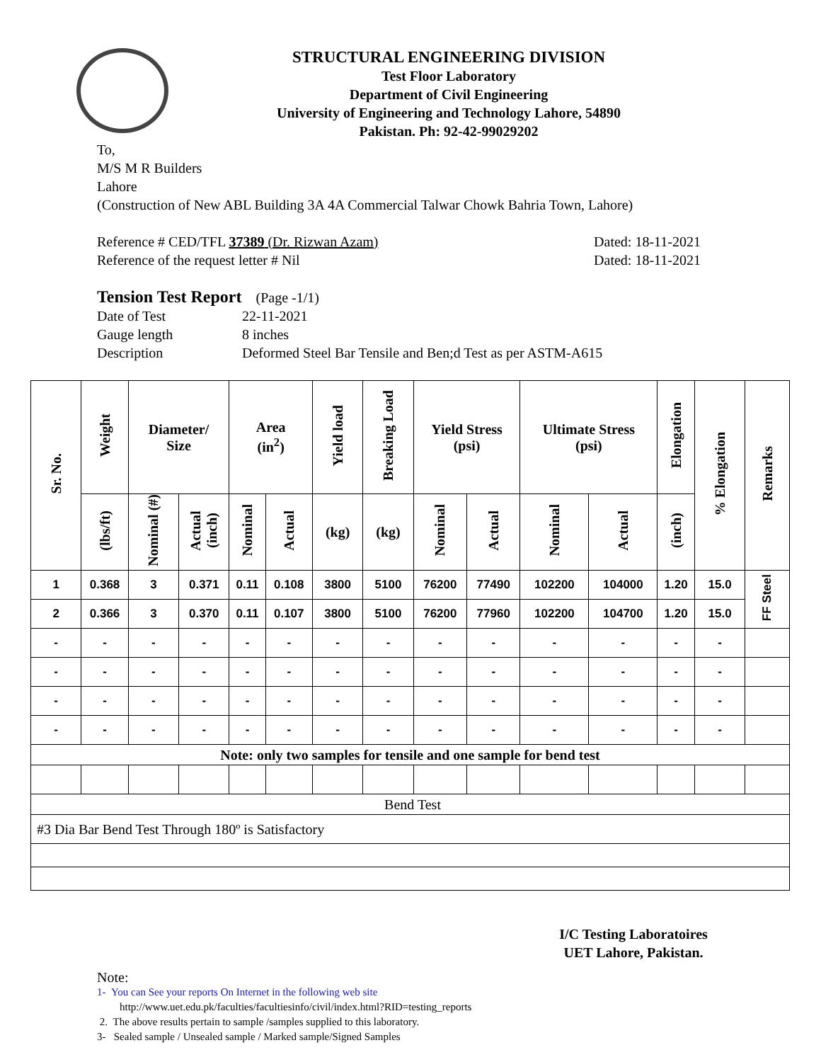STRUCTURAL ENGINEERING DIVISION
Test Floor Laboratory
Department of Civil Engineering
University of Engineering and Technology Lahore, 54890
Pakistan. Ph: 92-42-99029202
To,
M/S M R Builders
Lahore
(Construction of New ABL Building 3A 4A Commercial Talwar Chowk Bahria Town, Lahore)
Reference # CED/TFL 37389 (Dr. Rizwan Azam) Dated: 18-11-2021
Reference of the request letter # Nil Dated: 18-11-2021
Tension Test Report (Page -1/1)
Date of Test 22-11-2021 Gauge length 8 inches Description Deformed Steel Bar Tensile and Ben;d Test as per ASTM-A615
| Sr. No. | Weight | Diameter/ Size | | Area (in<sup>2</sup>) | | Yield load | Breaking Load | Yield Stress (psi) | | Ultimate Stress (psi) | | Elongation | % Elongation | Remarks |
| --- | --- | --- | --- | --- | --- | --- | --- | --- | --- | --- | --- | --- | --- | --- |
| | (lbs/ft) | Nominal (#) | Actual (inch) | Nominal | Actual | (kg) | (kg) | Nominal | Actual | Nominal | Actual | (inch) | | |
| 1 | 0.368 | 3 | 0.371 | 0.11 | 0.108 | 3800 | 5100 | 76200 | 77490 | 102200 | 104000 | 1.20 | 15.0 | FF Steel |
| 2 | 0.366 | 3 | 0.370 | 0.11 | 0.107 | 3800 | 5100 | 76200 | 77960 | 102200 | 104700 | 1.20 | 15.0 | |
| - | - | - | - | - | - | - | - | - | - | - | - | - | - | |
| - | - | - | - | - | - | - | - | - | - | - | - | - | - | |
| - | - | - | - | - | - | - | - | - | - | - | - | - | - | |
| - | - | - | - | - | - | - | - | - | - | - | - | - | - | |
| Note: only two samples for tensile and one sample for bend test | | | | | | | | | | | | | | |
| Bend Test | | | | | | | | | | | | | | |
| #3 Dia Bar Bend Test Through 180º is Satisfactory | | | | | | | | | | | | | | |
I/C Testing Laboratoires
UET Lahore, Pakistan.
Note:
1- You can See your reports On Internet in the following web site
http://www.uet.edu.pk/faculties/facultiesinfo/civil/index.html?RID=testing_reports
2. The above results pertain to sample /samples supplied to this laboratory.
3- Sealed sample / Unsealed sample / Marked sample/Signed Samples